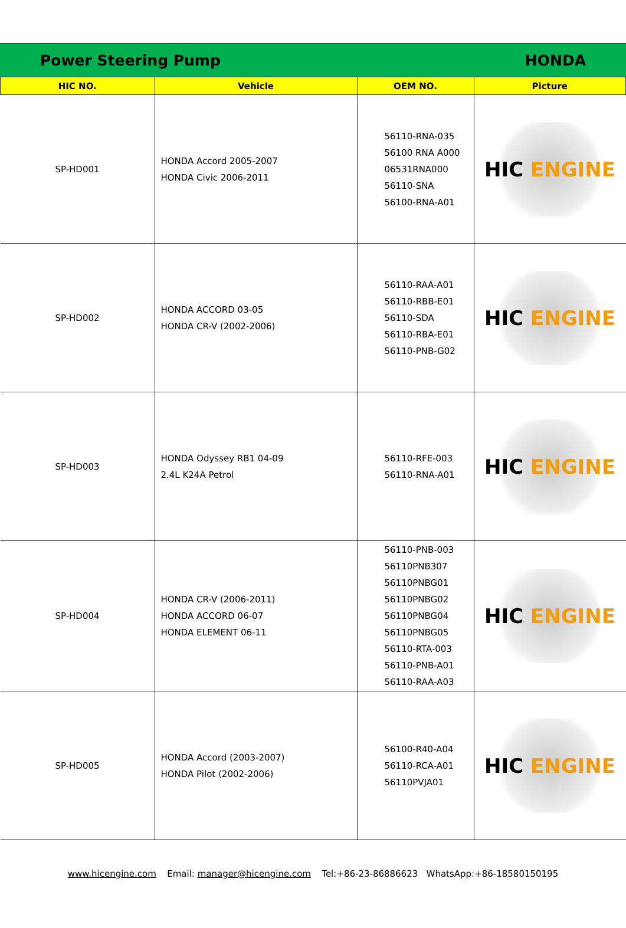Power Steering Pump HONDA
| HIC NO. | Vehicle | OEM NO. | Picture |
| --- | --- | --- | --- |
| SP-HD001 | HONDA Accord 2005-2007 HONDA Civic 2006-2011 | 56110-RNA-035 56100 RNA A000 06531RNA000 56110-SNA 56100-RNA-A01 | HIC ENGINE |
| SP-HD002 | HONDA ACCORD 03-05 HONDA CR-V (2002-2006) | 56110-RAA-A01 56110-RBB-E01 56110-SDA 56110-RBA-E01 56110-PNB-G02 | HIC ENGINE |
| SP-HD003 | HONDA Odyssey RB1 04-09 2.4L K24A Petrol | 56110-RFE-003 56110-RNA-A01 | HIC ENGINE |
| SP-HD004 | HONDA CR-V (2006-2011) HONDA ACCORD 06-07 HONDA ELEMENT 06-11 | 56110-PNB-003 56110PNB307 56110PNBG01 56110PNBG02 56110PNBG04 56110PNBG05 56110-RTA-003 56110-PNB-A01 56110-RAA-A03 | HIC ENGINE |
| SP-HD005 | HONDA Accord (2003-2007) HONDA Pilot (2002-2006) | 56100-R40-A04 56110-RCA-A01 56110PVJA01 | HIC ENGINE |
www.hicengine.com Email: manager@hicengine.com Tel:+86-23-86886623 WhatsApp:+86-18580150195